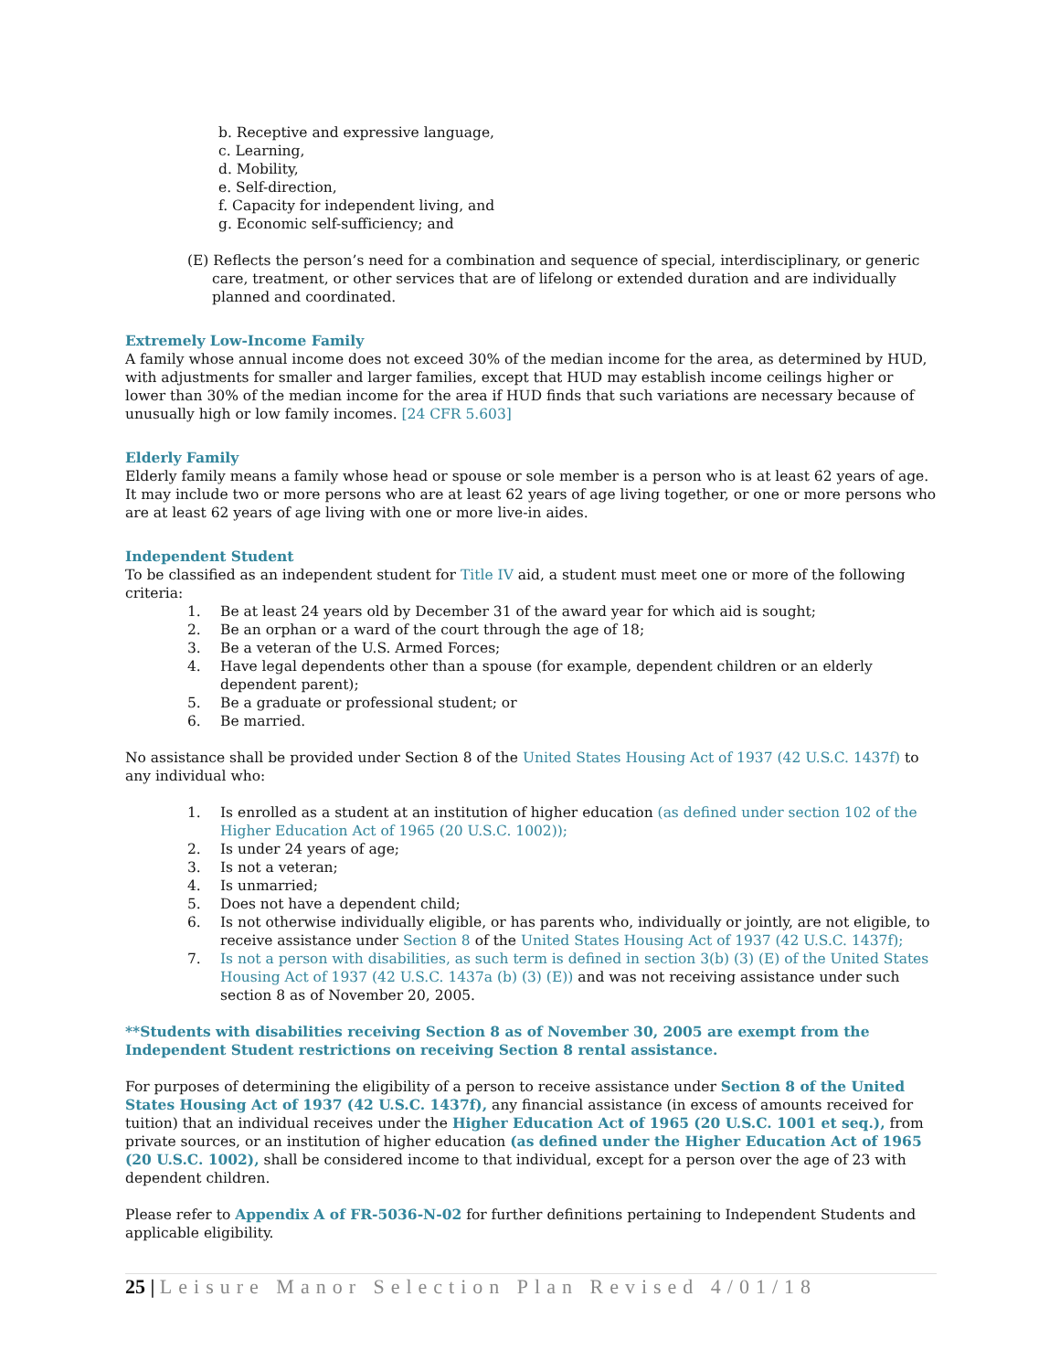b. Receptive and expressive language,
c. Learning,
d. Mobility,
e. Self-direction,
f. Capacity for independent living, and
g. Economic self-sufficiency; and
(E) Reflects the person’s need for a combination and sequence of special, interdisciplinary, or generic care, treatment, or other services that are of lifelong or extended duration and are individually planned and coordinated.
Extremely Low-Income Family
A family whose annual income does not exceed 30% of the median income for the area, as determined by HUD, with adjustments for smaller and larger families, except that HUD may establish income ceilings higher or lower than 30% of the median income for the area if HUD finds that such variations are necessary because of unusually high or low family incomes. [24 CFR 5.603]
Elderly Family
Elderly family means a family whose head or spouse or sole member is a person who is at least 62 years of age. It may include two or more persons who are at least 62 years of age living together, or one or more persons who are at least 62 years of age living with one or more live-in aides.
Independent Student
To be classified as an independent student for Title IV aid, a student must meet one or more of the following criteria:
1. Be at least 24 years old by December 31 of the award year for which aid is sought;
2. Be an orphan or a ward of the court through the age of 18;
3. Be a veteran of the U.S. Armed Forces;
4. Have legal dependents other than a spouse (for example, dependent children or an elderly dependent parent);
5. Be a graduate or professional student; or
6. Be married.
No assistance shall be provided under Section 8 of the United States Housing Act of 1937 (42 U.S.C. 1437f) to any individual who:
1. Is enrolled as a student at an institution of higher education (as defined under section 102 of the Higher Education Act of 1965 (20 U.S.C. 1002));
2. Is under 24 years of age;
3. Is not a veteran;
4. Is unmarried;
5. Does not have a dependent child;
6. Is not otherwise individually eligible, or has parents who, individually or jointly, are not eligible, to receive assistance under Section 8 of the United States Housing Act of 1937 (42 U.S.C. 1437f);
7. Is not a person with disabilities, as such term is defined in section 3(b) (3) (E) of the United States Housing Act of 1937 (42 U.S.C. 1437a (b) (3) (E)) and was not receiving assistance under such section 8 as of November 20, 2005.
**Students with disabilities receiving Section 8 as of November 30, 2005 are exempt from the Independent Student restrictions on receiving Section 8 rental assistance.
For purposes of determining the eligibility of a person to receive assistance under Section 8 of the United States Housing Act of 1937 (42 U.S.C. 1437f), any financial assistance (in excess of amounts received for tuition) that an individual receives under the Higher Education Act of 1965 (20 U.S.C. 1001 et seq.), from private sources, or an institution of higher education (as defined under the Higher Education Act of 1965 (20 U.S.C. 1002), shall be considered income to that individual, except for a person over the age of 23 with dependent children.
Please refer to Appendix A of FR-5036-N-02 for further definitions pertaining to Independent Students and applicable eligibility.
25 | Leisure Manor Selection Plan Revised 4/01/18